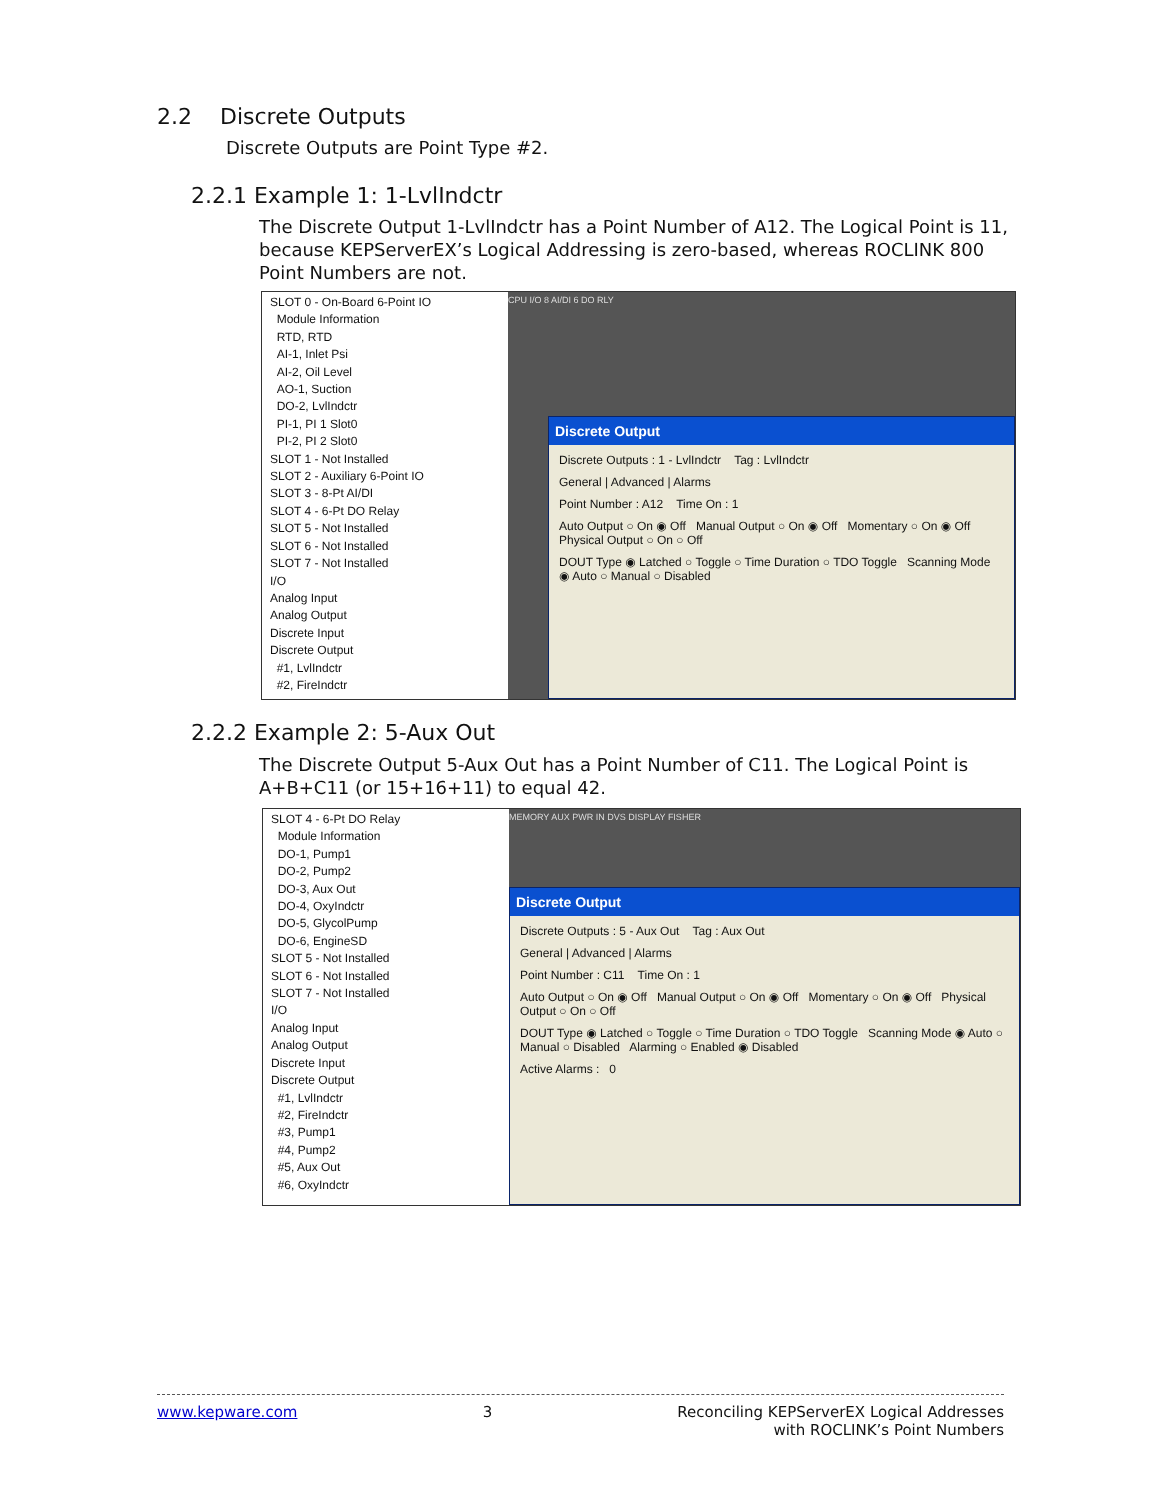2.2 Discrete Outputs
Discrete Outputs are Point Type #2.
2.2.1 Example 1: 1-LvlIndctr
The Discrete Output 1-LvlIndctr has a Point Number of A12. The Logical Point is 11, because KEPServerEX’s Logical Addressing is zero-based, whereas ROCLINK 800 Point Numbers are not.
SLOT 0 - On-Board 6-Point IO
Module Information
RTD, RTD
AI-1, Inlet Psi
AI-2, Oil Level
AO-1, Suction
DO-2, LvlIndctr
PI-1, PI 1 Slot0
PI-2, PI 2 Slot0
SLOT 1 - Not Installed
SLOT 2 - Auxiliary 6-Point IO
SLOT 3 - 8-Pt AI/DI
SLOT 4 - 6-Pt DO Relay
SLOT 5 - Not Installed
SLOT 6 - Not Installed
SLOT 7 - Not Installed
I/O
Analog Input
Analog Output
Discrete Input
Discrete Output
#1, LvlIndctr
#2, FireIndctr
CPU I/O 8 AI/DI 6 DO RLY
Discrete Output
Discrete Outputs : 1 - LvlIndctr Tag : LvlIndctr
General | Advanced | Alarms
Point Number : A12 Time On : 1
Auto Output ○ On ◉ Off Manual Output ○ On ◉ Off Momentary ○ On ◉ Off Physical Output ○ On ○ Off
DOUT Type ◉ Latched ○ Toggle ○ Time Duration ○ TDO Toggle Scanning Mode ◉ Auto ○ Manual ○ Disabled
2.2.2 Example 2: 5-Aux Out
The Discrete Output 5-Aux Out has a Point Number of C11. The Logical Point is A+B+C11 (or 15+16+11) to equal 42.
SLOT 4 - 6-Pt DO Relay
Module Information
DO-1, Pump1
DO-2, Pump2
DO-3, Aux Out
DO-4, OxyIndctr
DO-5, GlycolPump
DO-6, EngineSD
SLOT 5 - Not Installed
SLOT 6 - Not Installed
SLOT 7 - Not Installed
I/O
Analog Input
Analog Output
Discrete Input
Discrete Output
#1, LvlIndctr
#2, FireIndctr
#3, Pump1
#4, Pump2
#5, Aux Out
#6, OxyIndctr
MEMORY AUX PWR IN DVS DISPLAY FISHER
Discrete Output
Discrete Outputs : 5 - Aux Out Tag : Aux Out
General | Advanced | Alarms
Point Number : C11 Time On : 1
Auto Output ○ On ◉ Off Manual Output ○ On ◉ Off Momentary ○ On ◉ Off Physical Output ○ On ○ Off
DOUT Type ◉ Latched ○ Toggle ○ Time Duration ○ TDO Toggle Scanning Mode ◉ Auto ○ Manual ○ Disabled Alarming ○ Enabled ◉ Disabled
Active Alarms : 0
www.kepware.com 3 Reconciling KEPServerEX Logical Addresses
with ROCLINK’s Point Numbers